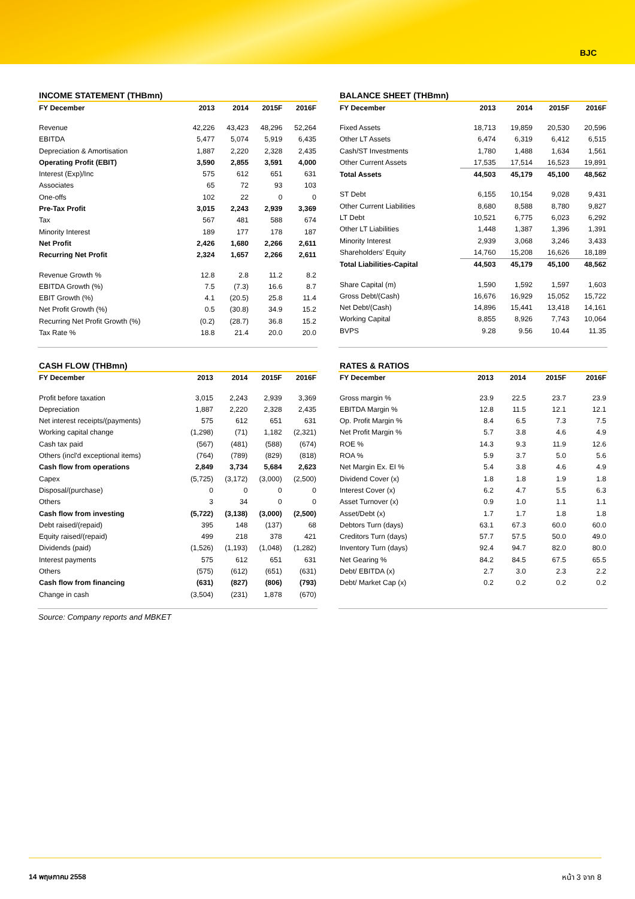BJC
INCOME STATEMENT (THBmn)
| FY December | 2013 | 2014 | 2015F | 2016F |
| --- | --- | --- | --- | --- |
| Revenue | 42,226 | 43,423 | 48,296 | 52,264 |
| EBITDA | 5,477 | 5,074 | 5,919 | 6,435 |
| Depreciation & Amortisation | 1,887 | 2,220 | 2,328 | 2,435 |
| Operating Profit (EBIT) | 3,590 | 2,855 | 3,591 | 4,000 |
| Interest (Exp)/Inc | 575 | 612 | 651 | 631 |
| Associates | 65 | 72 | 93 | 103 |
| One-offs | 102 | 22 | 0 | 0 |
| Pre-Tax Profit | 3,015 | 2,243 | 2,939 | 3,369 |
| Tax | 567 | 481 | 588 | 674 |
| Minority Interest | 189 | 177 | 178 | 187 |
| Net Profit | 2,426 | 1,680 | 2,266 | 2,611 |
| Recurring Net Profit | 2,324 | 1,657 | 2,266 | 2,611 |
| Revenue Growth % | 12.8 | 2.8 | 11.2 | 8.2 |
| EBITDA Growth (%) | 7.5 | (7.3) | 16.6 | 8.7 |
| EBIT Growth (%) | 4.1 | (20.5) | 25.8 | 11.4 |
| Net Profit Growth (%) | 0.5 | (30.8) | 34.9 | 15.2 |
| Recurring Net Profit Growth (%) | (0.2) | (28.7) | 36.8 | 15.2 |
| Tax Rate % | 18.8 | 21.4 | 20.0 | 20.0 |
BALANCE SHEET (THBmn)
| FY December | 2013 | 2014 | 2015F | 2016F |
| --- | --- | --- | --- | --- |
| Fixed Assets | 18,713 | 19,859 | 20,530 | 20,596 |
| Other LT Assets | 6,474 | 6,319 | 6,412 | 6,515 |
| Cash/ST Investments | 1,780 | 1,488 | 1,634 | 1,561 |
| Other Current Assets | 17,535 | 17,514 | 16,523 | 19,891 |
| Total Assets | 44,503 | 45,179 | 45,100 | 48,562 |
| ST Debt | 6,155 | 10,154 | 9,028 | 9,431 |
| Other Current Liabilities | 8,680 | 8,588 | 8,780 | 9,827 |
| LT Debt | 10,521 | 6,775 | 6,023 | 6,292 |
| Other LT Liabilities | 1,448 | 1,387 | 1,396 | 1,391 |
| Minority Interest | 2,939 | 3,068 | 3,246 | 3,433 |
| Shareholders' Equity | 14,760 | 15,208 | 16,626 | 18,189 |
| Total Liabilities-Capital | 44,503 | 45,179 | 45,100 | 48,562 |
| Share Capital (m) | 1,590 | 1,592 | 1,597 | 1,603 |
| Gross Debt/(Cash) | 16,676 | 16,929 | 15,052 | 15,722 |
| Net Debt/(Cash) | 14,896 | 15,441 | 13,418 | 14,161 |
| Working Capital | 8,855 | 8,926 | 7,743 | 10,064 |
| BVPS | 9.28 | 9.56 | 10.44 | 11.35 |
CASH FLOW (THBmn)
| FY December | 2013 | 2014 | 2015F | 2016F |
| --- | --- | --- | --- | --- |
| Profit before taxation | 3,015 | 2,243 | 2,939 | 3,369 |
| Depreciation | 1,887 | 2,220 | 2,328 | 2,435 |
| Net interest receipts/(payments) | 575 | 612 | 651 | 631 |
| Working capital change | (1,298) | (71) | 1,182 | (2,321) |
| Cash tax paid | (567) | (481) | (588) | (674) |
| Others (incl'd exceptional items) | (764) | (789) | (829) | (818) |
| Cash flow from operations | 2,849 | 3,734 | 5,684 | 2,623 |
| Capex | (5,725) | (3,172) | (3,000) | (2,500) |
| Disposal/(purchase) | 0 | 0 | 0 | 0 |
| Others | 3 | 34 | 0 | 0 |
| Cash flow from investing | (5,722) | (3,138) | (3,000) | (2,500) |
| Debt raised/(repaid) | 395 | 148 | (137) | 68 |
| Equity raised/(repaid) | 499 | 218 | 378 | 421 |
| Dividends (paid) | (1,526) | (1,193) | (1,048) | (1,282) |
| Interest payments | 575 | 612 | 651 | 631 |
| Others | (575) | (612) | (651) | (631) |
| Cash flow from financing | (631) | (827) | (806) | (793) |
| Change in cash | (3,504) | (231) | 1,878 | (670) |
RATES & RATIOS
| FY December | 2013 | 2014 | 2015F | 2016F |
| --- | --- | --- | --- | --- |
| Gross margin % | 23.9 | 22.5 | 23.7 | 23.9 |
| EBITDA Margin % | 12.8 | 11.5 | 12.1 | 12.1 |
| Op. Profit Margin % | 8.4 | 6.5 | 7.3 | 7.5 |
| Net Profit Margin % | 5.7 | 3.8 | 4.6 | 4.9 |
| ROE % | 14.3 | 9.3 | 11.9 | 12.6 |
| ROA % | 5.9 | 3.7 | 5.0 | 5.6 |
| Net Margin Ex. EI % | 5.4 | 3.8 | 4.6 | 4.9 |
| Dividend Cover (x) | 1.8 | 1.8 | 1.9 | 1.8 |
| Interest Cover (x) | 6.2 | 4.7 | 5.5 | 6.3 |
| Asset Turnover (x) | 0.9 | 1.0 | 1.1 | 1.1 |
| Asset/Debt (x) | 1.7 | 1.7 | 1.8 | 1.8 |
| Debtors Turn (days) | 63.1 | 67.3 | 60.0 | 60.0 |
| Creditors Turn (days) | 57.7 | 57.5 | 50.0 | 49.0 |
| Inventory Turn (days) | 92.4 | 94.7 | 82.0 | 80.0 |
| Net Gearing % | 84.2 | 84.5 | 67.5 | 65.5 |
| Debt/ EBITDA (x) | 2.7 | 3.0 | 2.3 | 2.2 |
| Debt/ Market Cap (x) | 0.2 | 0.2 | 0.2 | 0.2 |
Source: Company reports and MBKET
14 พฤษภาคม 2558 หน้า 3 จาก 8